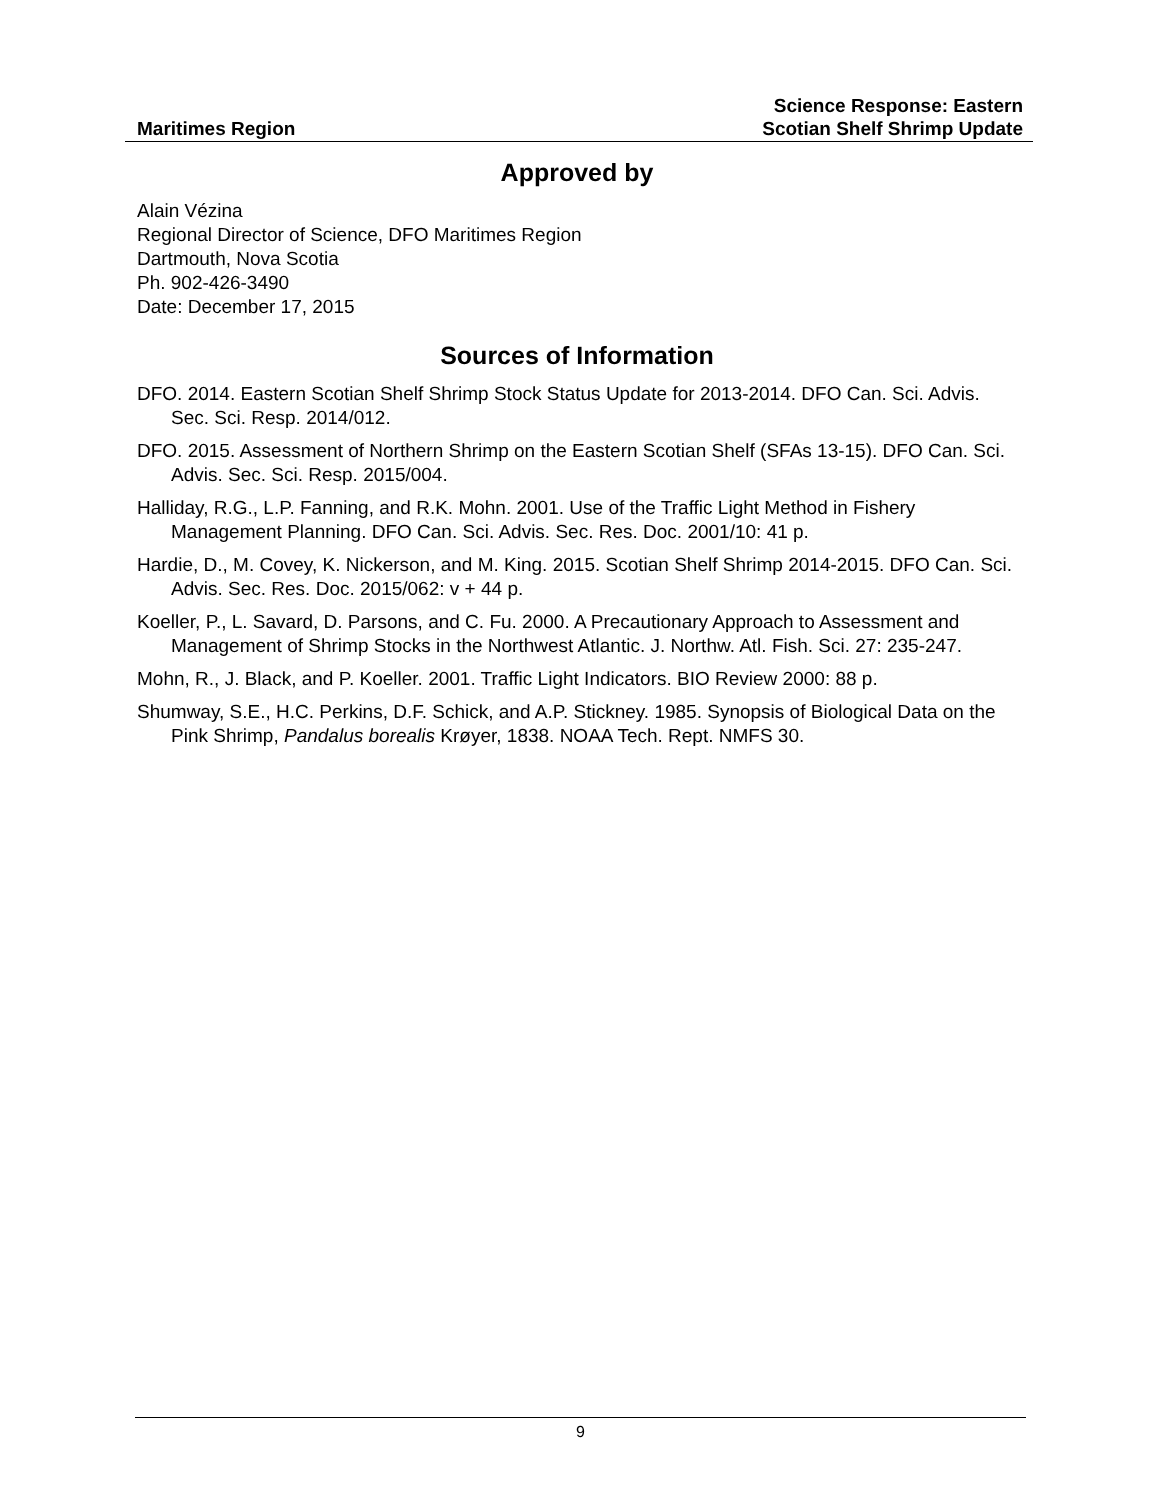Maritimes Region
Science Response: Eastern
Scotian Shelf Shrimp Update
Approved by
Alain Vézina
Regional Director of Science, DFO Maritimes Region
Dartmouth, Nova Scotia
Ph. 902-426-3490
Date: December 17, 2015
Sources of Information
DFO. 2014. Eastern Scotian Shelf Shrimp Stock Status Update for 2013-2014. DFO Can. Sci. Advis. Sec. Sci. Resp. 2014/012.
DFO. 2015. Assessment of Northern Shrimp on the Eastern Scotian Shelf (SFAs 13-15). DFO Can. Sci. Advis. Sec. Sci. Resp. 2015/004.
Halliday, R.G., L.P. Fanning, and R.K. Mohn. 2001. Use of the Traffic Light Method in Fishery Management Planning. DFO Can. Sci. Advis. Sec. Res. Doc. 2001/10: 41 p.
Hardie, D., M. Covey, K. Nickerson, and M. King. 2015. Scotian Shelf Shrimp 2014-2015. DFO Can. Sci. Advis. Sec. Res. Doc. 2015/062: v + 44 p.
Koeller, P., L. Savard, D. Parsons, and C. Fu. 2000. A Precautionary Approach to Assessment and Management of Shrimp Stocks in the Northwest Atlantic. J. Northw. Atl. Fish. Sci. 27: 235-247.
Mohn, R., J. Black, and P. Koeller. 2001. Traffic Light Indicators. BIO Review 2000: 88 p.
Shumway, S.E., H.C. Perkins, D.F. Schick, and A.P. Stickney. 1985. Synopsis of Biological Data on the Pink Shrimp, Pandalus borealis Krøyer, 1838. NOAA Tech. Rept. NMFS 30.
9